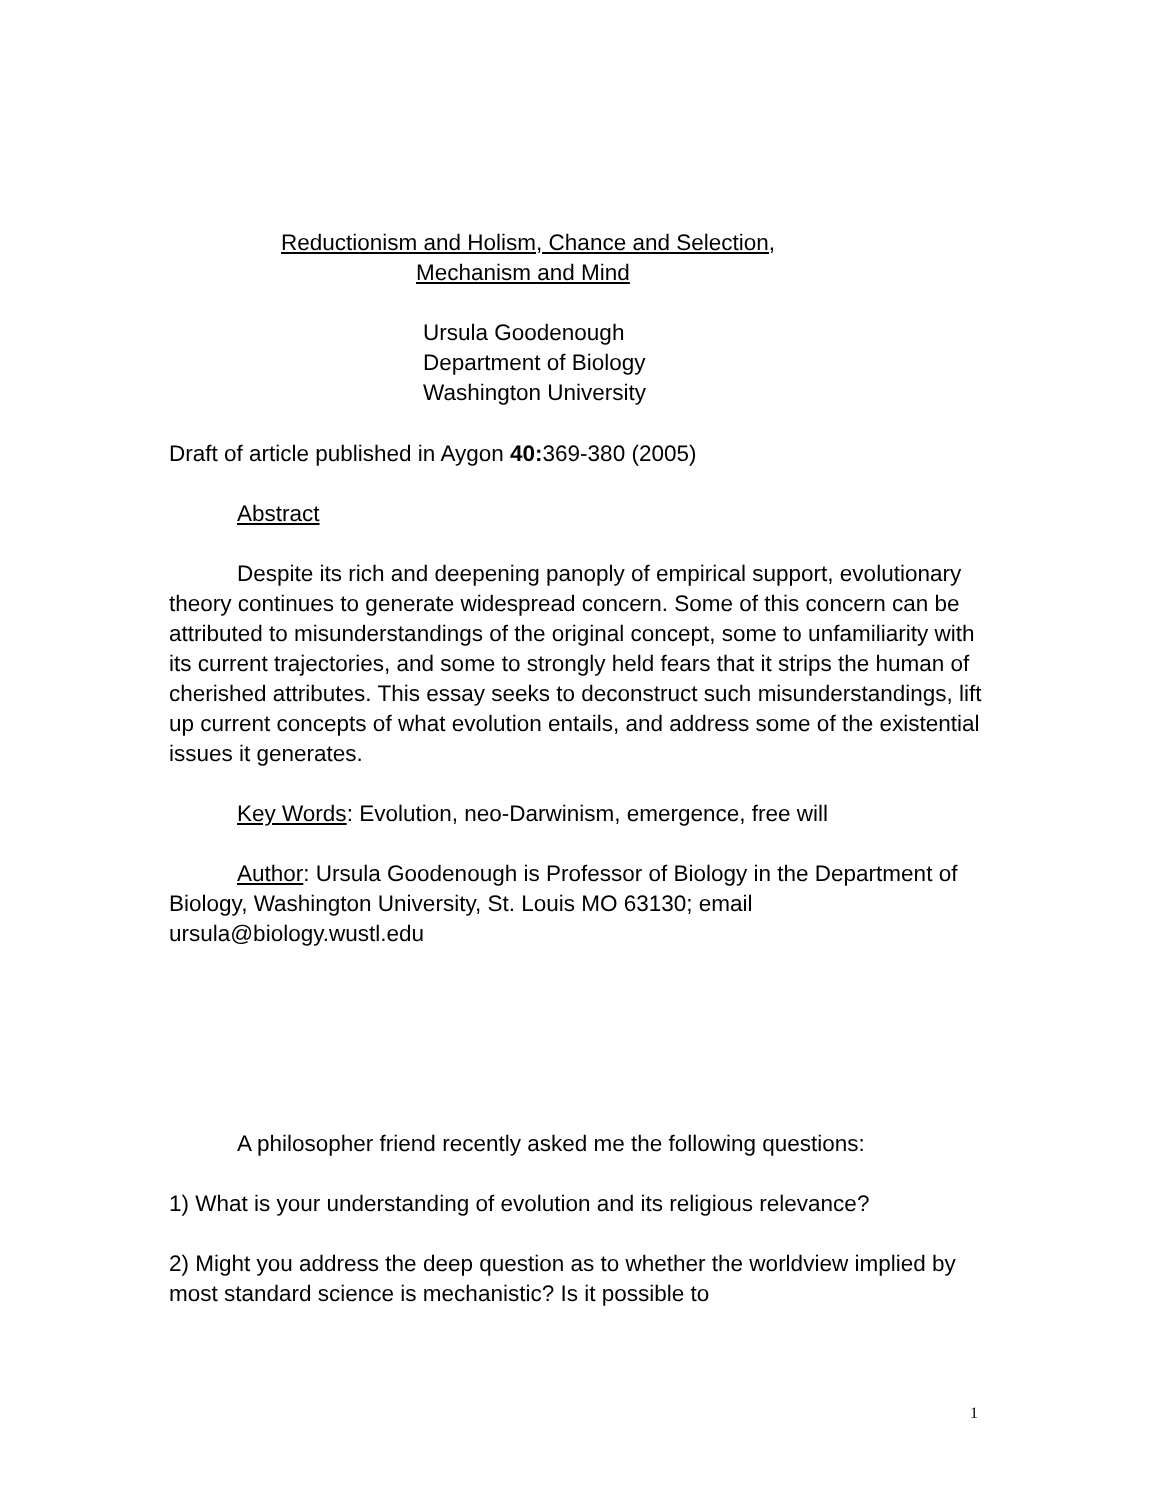Reductionism and Holism, Chance and Selection,
Mechanism and Mind
Ursula Goodenough
Department of Biology
Washington University
Draft of article published in Aygon 40: 369-380 (2005)
Abstract
Despite its rich and deepening panoply of empirical support, evolutionary theory continues to generate widespread concern. Some of this concern can be attributed to misunderstandings of the original concept, some to unfamiliarity with its current trajectories, and some to strongly held fears that it strips the human of cherished attributes. This essay seeks to deconstruct such misunderstandings, lift up current concepts of what evolution entails, and address some of the existential issues it generates.
Key Words: Evolution, neo-Darwinism, emergence, free will
Author: Ursula Goodenough is Professor of Biology in the Department of Biology, Washington University, St. Louis MO 63130; email ursula@biology.wustl.edu
A philosopher friend recently asked me the following questions:
1) What is your understanding of evolution and its religious relevance?
2) Might you address the deep question as to whether the worldview implied by most standard science is mechanistic? Is it possible to
1